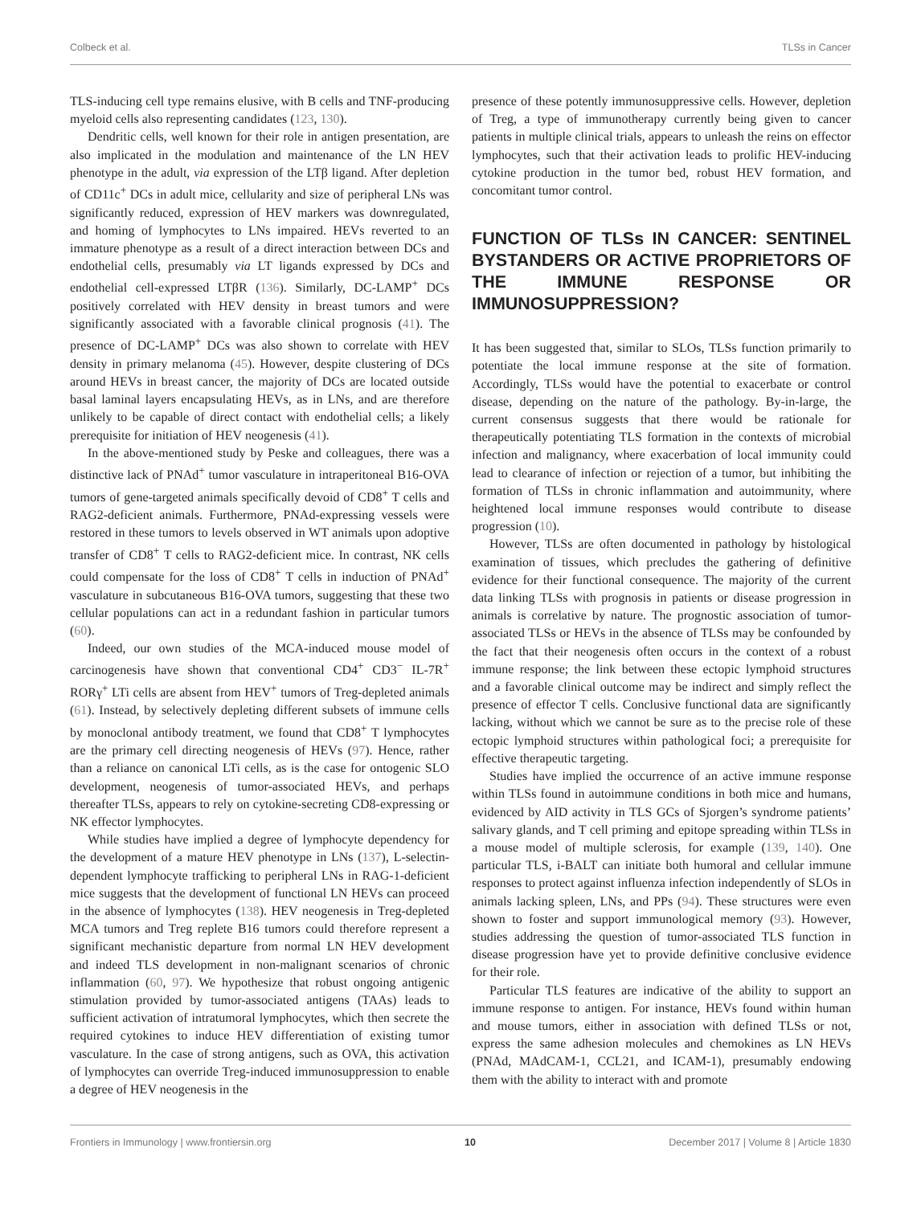Colbeck et al. TLSs in Cancer
TLS-inducing cell type remains elusive, with B cells and TNF-producing myeloid cells also representing candidates (123, 130).
Dendritic cells, well known for their role in antigen presentation, are also implicated in the modulation and maintenance of the LN HEV phenotype in the adult, via expression of the LTβ ligand. After depletion of CD11c<sup>+</sup> DCs in adult mice, cellularity and size of peripheral LNs was significantly reduced, expression of HEV markers was downregulated, and homing of lymphocytes to LNs impaired. HEVs reverted to an immature phenotype as a result of a direct interaction between DCs and endothelial cells, presumably via LT ligands expressed by DCs and endothelial cell-expressed LTβR (136). Similarly, DC-LAMP<sup>+</sup> DCs positively correlated with HEV density in breast tumors and were significantly associated with a favorable clinical prognosis (41). The presence of DC-LAMP<sup>+</sup> DCs was also shown to correlate with HEV density in primary melanoma (45). However, despite clustering of DCs around HEVs in breast cancer, the majority of DCs are located outside basal laminal layers encapsulating HEVs, as in LNs, and are therefore unlikely to be capable of direct contact with endothelial cells; a likely prerequisite for initiation of HEV neogenesis (41).
In the above-mentioned study by Peske and colleagues, there was a distinctive lack of PNAd<sup>+</sup> tumor vasculature in intraperitoneal B16-OVA tumors of gene-targeted animals specifically devoid of CD8<sup>+</sup> T cells and RAG2-deficient animals. Furthermore, PNAd-expressing vessels were restored in these tumors to levels observed in WT animals upon adoptive transfer of CD8<sup>+</sup> T cells to RAG2-deficient mice. In contrast, NK cells could compensate for the loss of CD8<sup>+</sup> T cells in induction of PNAd<sup>+</sup> vasculature in subcutaneous B16-OVA tumors, suggesting that these two cellular populations can act in a redundant fashion in particular tumors (60).
Indeed, our own studies of the MCA-induced mouse model of carcinogenesis have shown that conventional CD4<sup>+</sup> CD3<sup>−</sup> IL-7R<sup>+</sup> RORγ<sup>+</sup> LTi cells are absent from HEV<sup>+</sup> tumors of Treg-depleted animals (61). Instead, by selectively depleting different subsets of immune cells by monoclonal antibody treatment, we found that CD8<sup>+</sup> T lymphocytes are the primary cell directing neogenesis of HEVs (97). Hence, rather than a reliance on canonical LTi cells, as is the case for ontogenic SLO development, neogenesis of tumor-associated HEVs, and perhaps thereafter TLSs, appears to rely on cytokine-secreting CD8-expressing or NK effector lymphocytes.
While studies have implied a degree of lymphocyte dependency for the development of a mature HEV phenotype in LNs (137), L-selectin-dependent lymphocyte trafficking to peripheral LNs in RAG-1-deficient mice suggests that the development of functional LN HEVs can proceed in the absence of lymphocytes (138). HEV neogenesis in Treg-depleted MCA tumors and Treg replete B16 tumors could therefore represent a significant mechanistic departure from normal LN HEV development and indeed TLS development in non-malignant scenarios of chronic inflammation (60, 97). We hypothesize that robust ongoing antigenic stimulation provided by tumor-associated antigens (TAAs) leads to sufficient activation of intratumoral lymphocytes, which then secrete the required cytokines to induce HEV differentiation of existing tumor vasculature. In the case of strong antigens, such as OVA, this activation of lymphocytes can override Treg-induced immunosuppression to enable a degree of HEV neogenesis in the
presence of these potently immunosuppressive cells. However, depletion of Treg, a type of immunotherapy currently being given to cancer patients in multiple clinical trials, appears to unleash the reins on effector lymphocytes, such that their activation leads to prolific HEV-inducing cytokine production in the tumor bed, robust HEV formation, and concomitant tumor control.
FUNCTION OF TLSs IN CANCER: SENTINEL BYSTANDERS OR ACTIVE PROPRIETORS OF THE IMMUNE RESPONSE OR IMMUNOSUPPRESSION?
It has been suggested that, similar to SLOs, TLSs function primarily to potentiate the local immune response at the site of formation. Accordingly, TLSs would have the potential to exacerbate or control disease, depending on the nature of the pathology. By-in-large, the current consensus suggests that there would be rationale for therapeutically potentiating TLS formation in the contexts of microbial infection and malignancy, where exacerbation of local immunity could lead to clearance of infection or rejection of a tumor, but inhibiting the formation of TLSs in chronic inflammation and autoimmunity, where heightened local immune responses would contribute to disease progression (10).
However, TLSs are often documented in pathology by histological examination of tissues, which precludes the gathering of definitive evidence for their functional consequence. The majority of the current data linking TLSs with prognosis in patients or disease progression in animals is correlative by nature. The prognostic association of tumor-associated TLSs or HEVs in the absence of TLSs may be confounded by the fact that their neogenesis often occurs in the context of a robust immune response; the link between these ectopic lymphoid structures and a favorable clinical outcome may be indirect and simply reflect the presence of effector T cells. Conclusive functional data are significantly lacking, without which we cannot be sure as to the precise role of these ectopic lymphoid structures within pathological foci; a prerequisite for effective therapeutic targeting.
Studies have implied the occurrence of an active immune response within TLSs found in autoimmune conditions in both mice and humans, evidenced by AID activity in TLS GCs of Sjorgen’s syndrome patients’ salivary glands, and T cell priming and epitope spreading within TLSs in a mouse model of multiple sclerosis, for example (139, 140). One particular TLS, i-BALT can initiate both humoral and cellular immune responses to protect against influenza infection independently of SLOs in animals lacking spleen, LNs, and PPs (94). These structures were even shown to foster and support immunological memory (93). However, studies addressing the question of tumor-associated TLS function in disease progression have yet to provide definitive conclusive evidence for their role.
Particular TLS features are indicative of the ability to support an immune response to antigen. For instance, HEVs found within human and mouse tumors, either in association with defined TLSs or not, express the same adhesion molecules and chemokines as LN HEVs (PNAd, MAdCAM-1, CCL21, and ICAM-1), presumably endowing them with the ability to interact with and promote
Frontiers in Immunology | www.frontiersin.org 10 December 2017 | Volume 8 | Article 1830